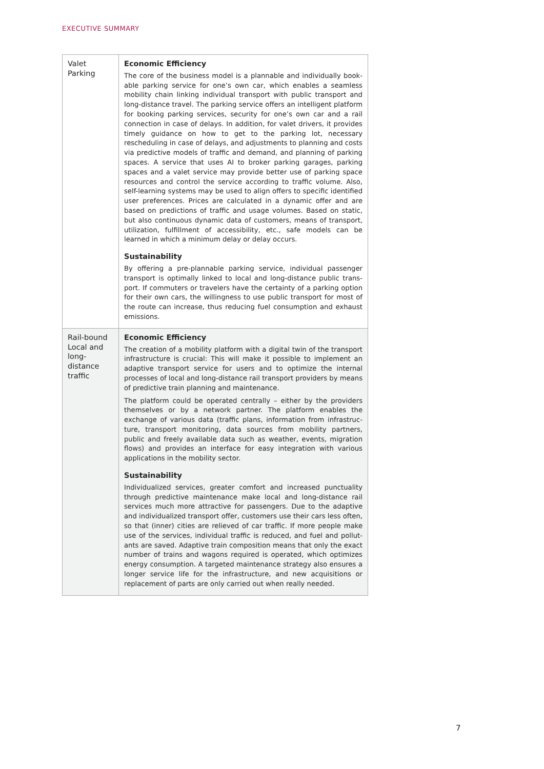EXECUTIVE SUMMARY
| Valet Parking | Economic Efficiency The core of the business model is a plannable and individually book­able parking service for one’s own car, which enables a seamless mobility chain linking individual transport with public transport and long-distance travel. The parking service offers an intelligent plat­form for booking parking services, security for one’s own car and a rail connection in case of delays. In addition, for valet drivers, it provides timely guidance on how to get to the parking lot, neces­sary rescheduling in case of delays, and adjustments to planning and costs via predictive models of traffic and demand, and planning of parking spaces. A service that uses AI to broker parking garages, parking spaces and a valet service may provide better use of parking space resources and control the service according to traffic volume. Also, self-learning systems may be used to align offers to specific identified user preferences. Prices are calculated in a dynamic offer and are based on predictions of traffic and usage volumes. Based on static, but also continuous dynamic data of customers, means of transport, utilization, fulfillment of accessibility, etc., safe models can be learned in which a minimum delay or delay occurs. Sustainability By offering a pre-plannable parking service, individual passenger transport is optimally linked to local and long-distance public trans­port. If commuters or travelers have the certainty of a parking option for their own cars, the willingness to use public transport for most of the route can increase, thus reducing fuel consumption and exhaust emissions. |
| Rail-bound Local and long-distance traffic | Economic Efficiency The creation of a mobility platform with a digital twin of the trans­port infrastructure is crucial: This will make it possible to implement an adaptive transport service for users and to optimize the inter­nal processes of local and long-distance rail transport providers by means of predictive train planning and maintenance. The platform could be operated centrally – either by the provid­ers themselves or by a network partner. The platform enables the exchange of various data (traffic plans, information from infrastruc­ture, transport monitoring, data sources from mobility partners, public and freely available data such as weather, events, migration flows) and provides an interface for easy integration with various applications in the mobility sector. Sustainability Individualized services, greater comfort and increased punctuality through predictive maintenance make local and long-distance rail services much more attractive for passengers. Due to the adaptive and individualized transport offer, customers use their cars less often, so that (inner) cities are relieved of car traffic. If more people make use of the services, individual traffic is reduced, and fuel and pollut­ants are saved. Adaptive train composition means that only the exact number of trains and wagons required is operated, which optimizes energy consumption. A targeted maintenance strategy also ensures a longer service life for the infrastructure, and new acquisitions or replacement of parts are only carried out when really needed. |
7